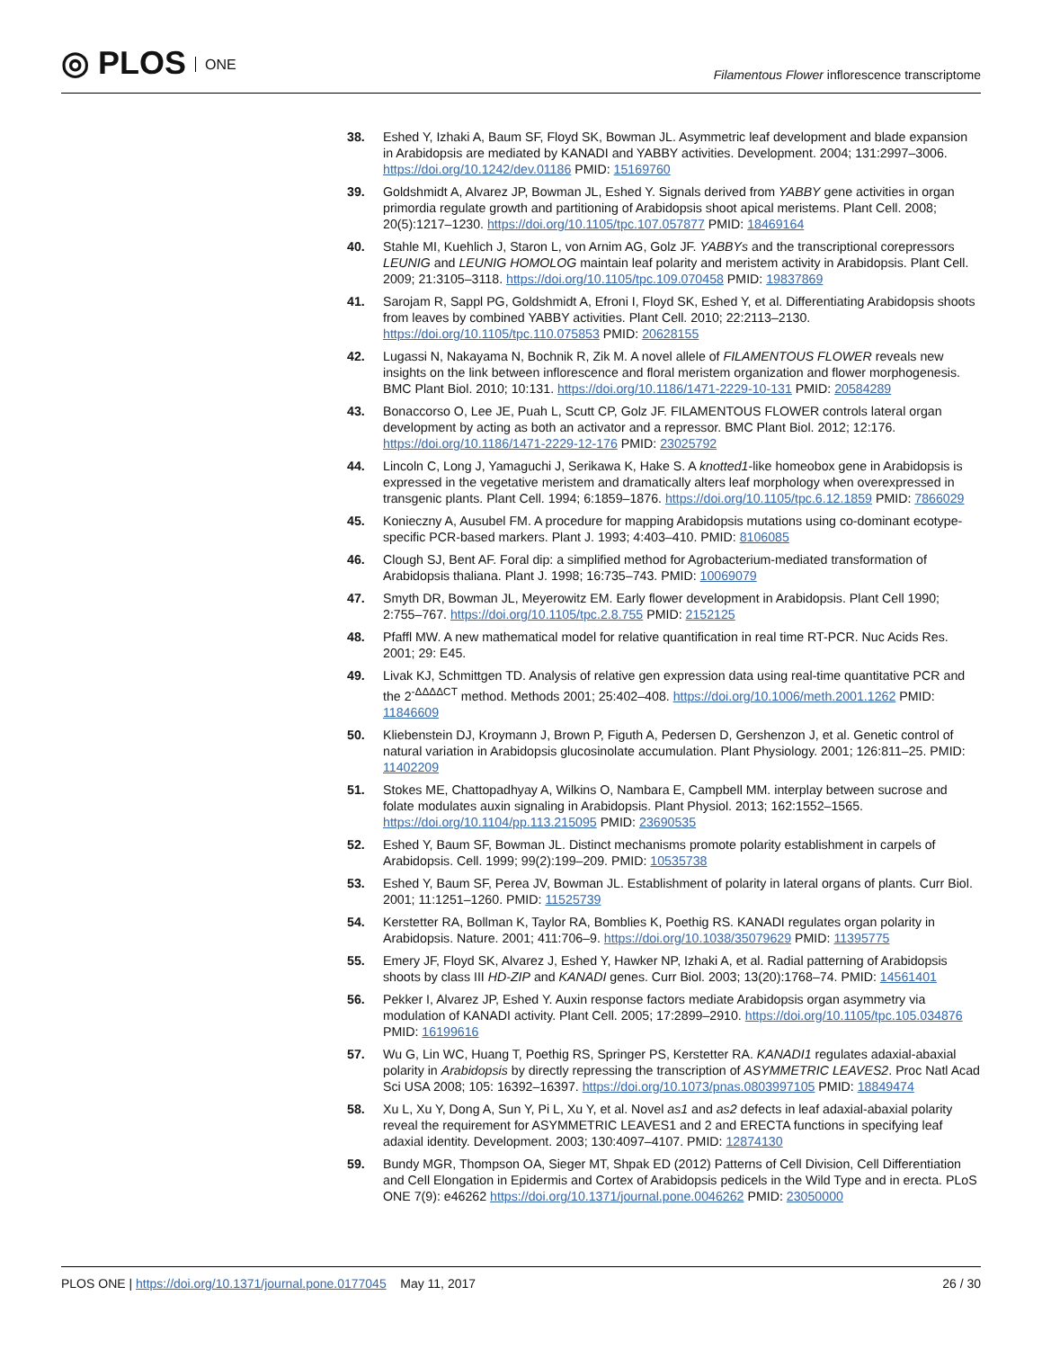◎ PLOS ONE
Filamentous Flower inflorescence transcriptome
38. Eshed Y, Izhaki A, Baum SF, Floyd SK, Bowman JL. Asymmetric leaf development and blade expansion in Arabidopsis are mediated by KANADI and YABBY activities. Development. 2004; 131:2997–3006. https://doi.org/10.1242/dev.01186 PMID: 15169760
39. Goldshmidt A, Alvarez JP, Bowman JL, Eshed Y. Signals derived from YABBY gene activities in organ primordia regulate growth and partitioning of Arabidopsis shoot apical meristems. Plant Cell. 2008; 20(5):1217–1230. https://doi.org/10.1105/tpc.107.057877 PMID: 18469164
40. Stahle MI, Kuehlich J, Staron L, von Arnim AG, Golz JF. YABBYs and the transcriptional corepressors LEUNIG and LEUNIG HOMOLOG maintain leaf polarity and meristem activity in Arabidopsis. Plant Cell. 2009; 21:3105–3118. https://doi.org/10.1105/tpc.109.070458 PMID: 19837869
41. Sarojam R, Sappl PG, Goldshmidt A, Efroni I, Floyd SK, Eshed Y, et al. Differentiating Arabidopsis shoots from leaves by combined YABBY activities. Plant Cell. 2010; 22:2113–2130. https://doi.org/10.1105/tpc.110.075853 PMID: 20628155
42. Lugassi N, Nakayama N, Bochnik R, Zik M. A novel allele of FILAMENTOUS FLOWER reveals new insights on the link between inflorescence and floral meristem organization and flower morphogenesis. BMC Plant Biol. 2010; 10:131. https://doi.org/10.1186/1471-2229-10-131 PMID: 20584289
43. Bonaccorso O, Lee JE, Puah L, Scutt CP, Golz JF. FILAMENTOUS FLOWER controls lateral organ development by acting as both an activator and a repressor. BMC Plant Biol. 2012; 12:176. https://doi.org/10.1186/1471-2229-12-176 PMID: 23025792
44. Lincoln C, Long J, Yamaguchi J, Serikawa K, Hake S. A knotted1-like homeobox gene in Arabidopsis is expressed in the vegetative meristem and dramatically alters leaf morphology when overexpressed in transgenic plants. Plant Cell. 1994; 6:1859–1876. https://doi.org/10.1105/tpc.6.12.1859 PMID: 7866029
45. Konieczny A, Ausubel FM. A procedure for mapping Arabidopsis mutations using co-dominant ecotype-specific PCR-based markers. Plant J. 1993; 4:403–410. PMID: 8106085
46. Clough SJ, Bent AF. Foral dip: a simplified method for Agrobacterium-mediated transformation of Arabidopsis thaliana. Plant J. 1998; 16:735–743. PMID: 10069079
47. Smyth DR, Bowman JL, Meyerowitz EM. Early flower development in Arabidopsis. Plant Cell 1990; 2:755–767. https://doi.org/10.1105/tpc.2.8.755 PMID: 2152125
48. Pfaffl MW. A new mathematical model for relative quantification in real time RT-PCR. Nuc Acids Res. 2001; 29: E45.
49. Livak KJ, Schmittgen TD. Analysis of relative gen expression data using real-time quantitative PCR and the 2<sup>-ΔΔΔΔCT</sup> method. Methods 2001; 25:402–408. https://doi.org/10.1006/meth.2001.1262 PMID: 11846609
50. Kliebenstein DJ, Kroymann J, Brown P, Figuth A, Pedersen D, Gershenzon J, et al. Genetic control of natural variation in Arabidopsis glucosinolate accumulation. Plant Physiology. 2001; 126:811–25. PMID: 11402209
51. Stokes ME, Chattopadhyay A, Wilkins O, Nambara E, Campbell MM. interplay between sucrose and folate modulates auxin signaling in Arabidopsis. Plant Physiol. 2013; 162:1552–1565. https://doi.org/10.1104/pp.113.215095 PMID: 23690535
52. Eshed Y, Baum SF, Bowman JL. Distinct mechanisms promote polarity establishment in carpels of Arabidopsis. Cell. 1999; 99(2):199–209. PMID: 10535738
53. Eshed Y, Baum SF, Perea JV, Bowman JL. Establishment of polarity in lateral organs of plants. Curr Biol. 2001; 11:1251–1260. PMID: 11525739
54. Kerstetter RA, Bollman K, Taylor RA, Bomblies K, Poethig RS. KANADI regulates organ polarity in Arabidopsis. Nature. 2001; 411:706–9. https://doi.org/10.1038/35079629 PMID: 11395775
55. Emery JF, Floyd SK, Alvarez J, Eshed Y, Hawker NP, Izhaki A, et al. Radial patterning of Arabidopsis shoots by class III HD-ZIP and KANADI genes. Curr Biol. 2003; 13(20):1768–74. PMID: 14561401
56. Pekker I, Alvarez JP, Eshed Y. Auxin response factors mediate Arabidopsis organ asymmetry via modulation of KANADI activity. Plant Cell. 2005; 17:2899–2910. https://doi.org/10.1105/tpc.105.034876 PMID: 16199616
57. Wu G, Lin WC, Huang T, Poethig RS, Springer PS, Kerstetter RA. KANADI1 regulates adaxial-abaxial polarity in Arabidopsis by directly repressing the transcription of ASYMMETRIC LEAVES2. Proc Natl Acad Sci USA 2008; 105: 16392–16397. https://doi.org/10.1073/pnas.0803997105 PMID: 18849474
58. Xu L, Xu Y, Dong A, Sun Y, Pi L, Xu Y, et al. Novel as1 and as2 defects in leaf adaxial-abaxial polarity reveal the requirement for ASYMMETRIC LEAVES1 and 2 and ERECTA functions in specifying leaf adaxial identity. Development. 2003; 130:4097–4107. PMID: 12874130
59. Bundy MGR, Thompson OA, Sieger MT, Shpak ED (2012) Patterns of Cell Division, Cell Differentiation and Cell Elongation in Epidermis and Cortex of Arabidopsis pedicels in the Wild Type and in erecta. PLoS ONE 7(9): e46262 https://doi.org/10.1371/journal.pone.0046262 PMID: 23050000
PLOS ONE | https://doi.org/10.1371/journal.pone.0177045 May 11, 2017
26 / 30